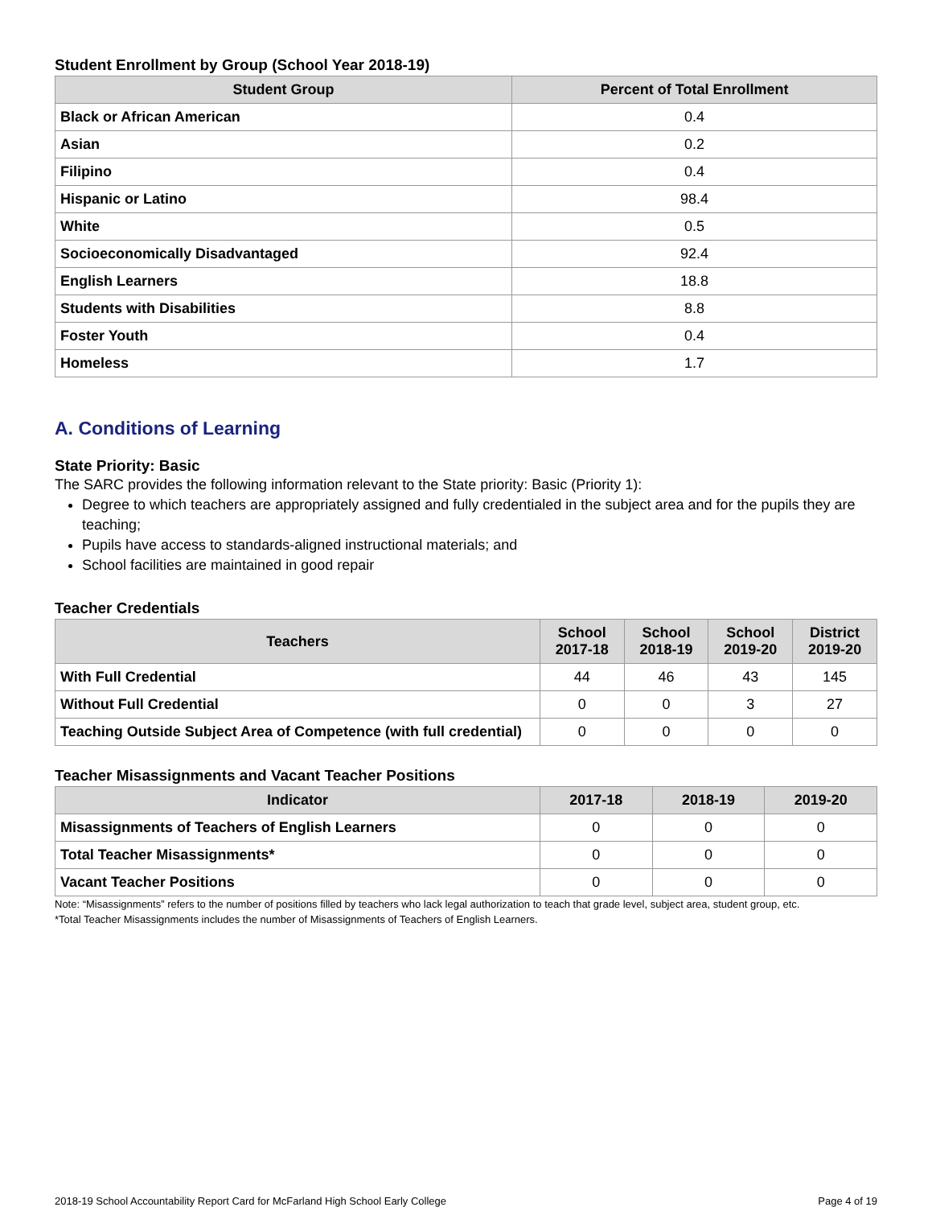Student Enrollment by Group (School Year 2018-19)
| Student Group | Percent of Total Enrollment |
| --- | --- |
| Black or African American | 0.4 |
| Asian | 0.2 |
| Filipino | 0.4 |
| Hispanic or Latino | 98.4 |
| White | 0.5 |
| Socioeconomically Disadvantaged | 92.4 |
| English Learners | 18.8 |
| Students with Disabilities | 8.8 |
| Foster Youth | 0.4 |
| Homeless | 1.7 |
A. Conditions of Learning
State Priority: Basic
The SARC provides the following information relevant to the State priority: Basic (Priority 1):
Degree to which teachers are appropriately assigned and fully credentialed in the subject area and for the pupils they are teaching;
Pupils have access to standards-aligned instructional materials; and
School facilities are maintained in good repair
Teacher Credentials
| Teachers | School 2017-18 | School 2018-19 | School 2019-20 | District 2019-20 |
| --- | --- | --- | --- | --- |
| With Full Credential | 44 | 46 | 43 | 145 |
| Without Full Credential | 0 | 0 | 3 | 27 |
| Teaching Outside Subject Area of Competence (with full credential) | 0 | 0 | 0 | 0 |
Teacher Misassignments and Vacant Teacher Positions
| Indicator | 2017-18 | 2018-19 | 2019-20 |
| --- | --- | --- | --- |
| Misassignments of Teachers of English Learners | 0 | 0 | 0 |
| Total Teacher Misassignments* | 0 | 0 | 0 |
| Vacant Teacher Positions | 0 | 0 | 0 |
Note: “Misassignments” refers to the number of positions filled by teachers who lack legal authorization to teach that grade level, subject area, student group, etc.
*Total Teacher Misassignments includes the number of Misassignments of Teachers of English Learners.
2018-19 School Accountability Report Card for McFarland High School Early College Page 4 of 19